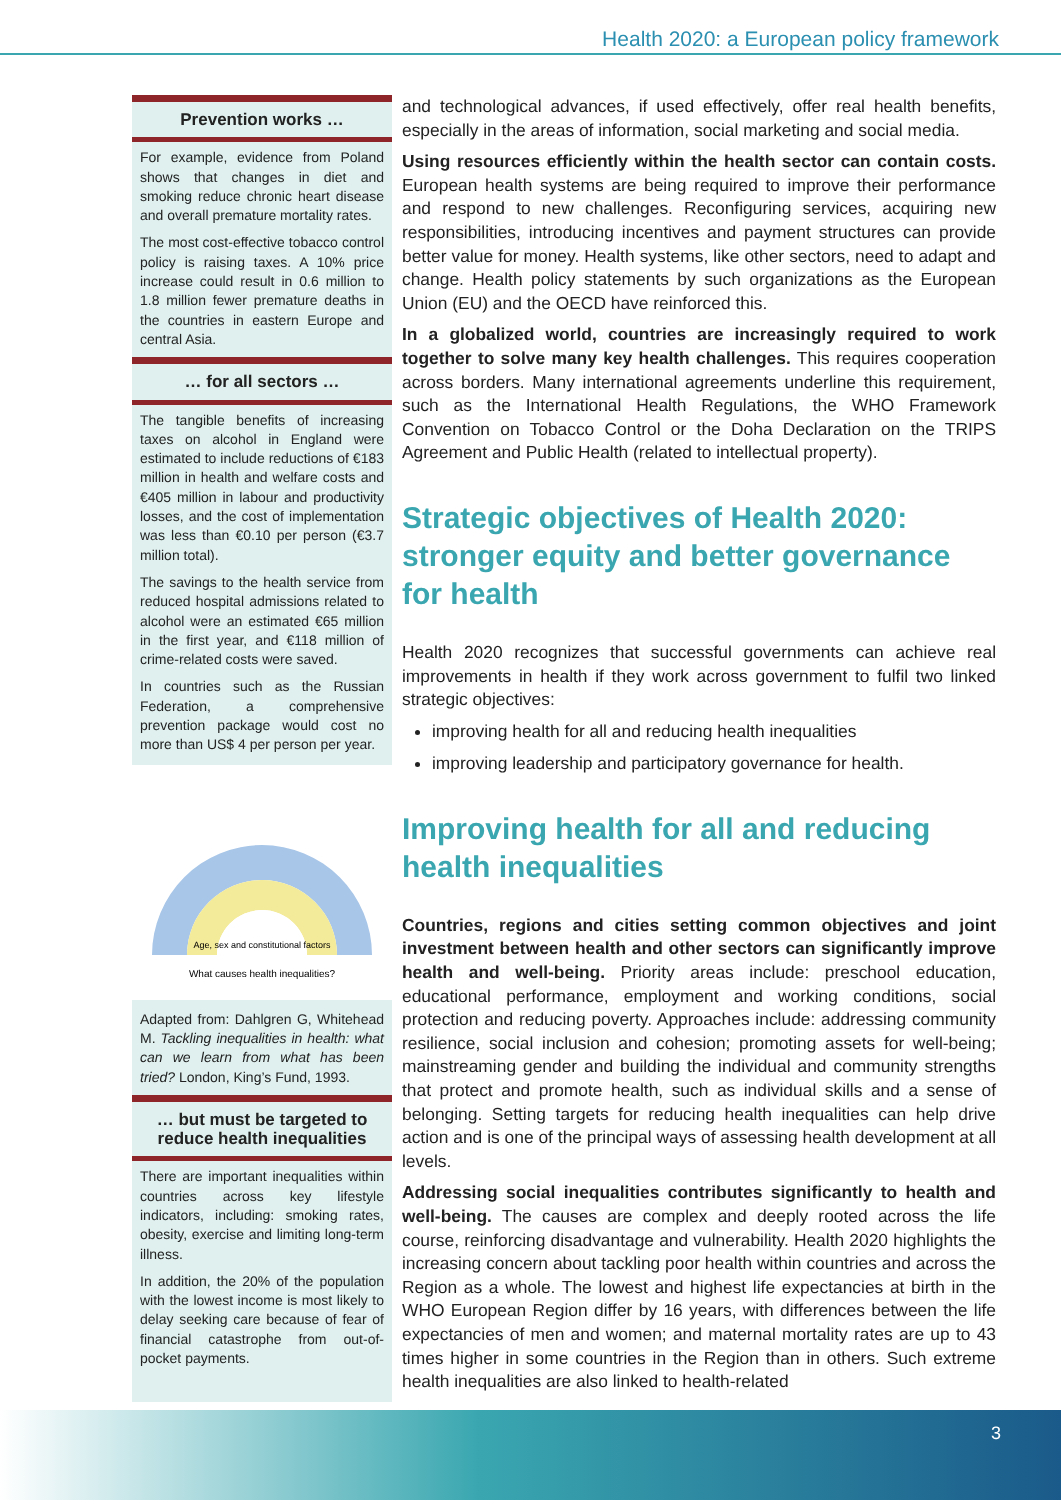Health 2020: a European policy framework
Prevention works …
For example, evidence from Poland shows that changes in diet and smoking reduce chronic heart disease and overall premature mortality rates.
The most cost-effective tobacco control policy is raising taxes. A 10% price increase could result in 0.6 million to 1.8 million fewer premature deaths in the countries in eastern Europe and central Asia.
… for all sectors …
The tangible benefits of increasing taxes on alcohol in England were estimated to include reductions of €183 million in health and welfare costs and €405 million in labour and productivity losses, and the cost of implementation was less than €0.10 per person (€3.7 million total).
The savings to the health service from reduced hospital admissions related to alcohol were an estimated €65 million in the first year, and €118 million of crime-related costs were saved.
In countries such as the Russian Federation, a comprehensive prevention package would cost no more than US$ 4 per person per year.
Age, sex and constitutional factors
What causes health inequalities?
Adapted from: Dahlgren G, Whitehead M. Tackling inequalities in health: what can we learn from what has been tried? London, King’s Fund, 1993.
… but must be targeted to reduce health inequalities
There are important inequalities within countries across key lifestyle indicators, including: smoking rates, obesity, exercise and limiting long-term illness.
In addition, the 20% of the population with the lowest income is most likely to delay seeking care because of fear of financial catastrophe from out-of-pocket payments.
and technological advances, if used effectively, offer real health benefits, especially in the areas of information, social marketing and social media.
Using resources efficiently within the health sector can contain costs. European health systems are being required to improve their performance and respond to new challenges. Reconfiguring services, acquiring new responsibilities, introducing incentives and payment structures can provide better value for money. Health systems, like other sectors, need to adapt and change. Health policy statements by such organizations as the European Union (EU) and the OECD have reinforced this.
In a globalized world, countries are increasingly required to work together to solve many key health challenges. This requires cooperation across borders. Many international agreements underline this requirement, such as the International Health Regulations, the WHO Framework Convention on Tobacco Control or the Doha Declaration on the TRIPS Agreement and Public Health (related to intellectual property).
Strategic objectives of Health 2020: stronger equity and better governance for health
Health 2020 recognizes that successful governments can achieve real improvements in health if they work across government to fulfil two linked strategic objectives:
improving health for all and reducing health inequalities
improving leadership and participatory governance for health.
Improving health for all and reducing health inequalities
Countries, regions and cities setting common objectives and joint investment between health and other sectors can significantly improve health and well-being. Priority areas include: preschool education, educational performance, employment and working conditions, social protection and reducing poverty. Approaches include: addressing community resilience, social inclusion and cohesion; promoting assets for well-being; mainstreaming gender and building the individual and community strengths that protect and promote health, such as individual skills and a sense of belonging. Setting targets for reducing health inequalities can help drive action and is one of the principal ways of assessing health development at all levels.
Addressing social inequalities contributes significantly to health and well-being. The causes are complex and deeply rooted across the life course, reinforcing disadvantage and vulnerability. Health 2020 highlights the increasing concern about tackling poor health within countries and across the Region as a whole. The lowest and highest life expectancies at birth in the WHO European Region differ by 16 years, with differences between the life expectancies of men and women; and maternal mortality rates are up to 43 times higher in some countries in the Region than in others. Such extreme health inequalities are also linked to health-related
3